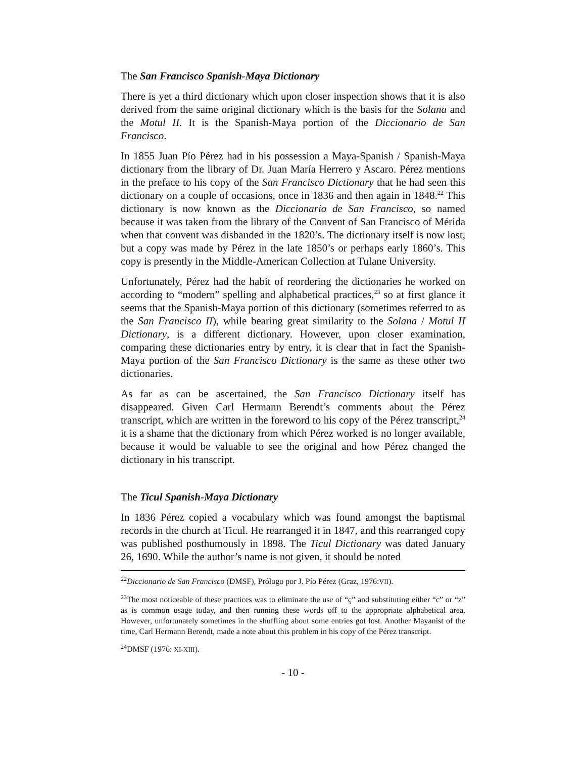The San Francisco Spanish-Maya Dictionary
There is yet a third dictionary which upon closer inspection shows that it is also derived from the same original dictionary which is the basis for the Solana and the Motul II. It is the Spanish-Maya portion of the Diccionario de San Francisco.
In 1855 Juan Pío Pérez had in his possession a Maya-Spanish / Spanish-Maya dictionary from the library of Dr. Juan María Herrero y Ascaro. Pérez mentions in the preface to his copy of the San Francisco Dictionary that he had seen this dictionary on a couple of occasions, once in 1836 and then again in 1848.<sup>22</sup> This dictionary is now known as the Diccionario de San Francisco, so named because it was taken from the library of the Convent of San Francisco of Mérida when that convent was disbanded in the 1820’s. The dictionary itself is now lost, but a copy was made by Pérez in the late 1850’s or perhaps early 1860’s. This copy is presently in the Middle-American Collection at Tulane University.
Unfortunately, Pérez had the habit of reordering the dictionaries he worked on according to “modern” spelling and alphabetical practices,<sup>23</sup> so at first glance it seems that the Spanish-Maya portion of this dictionary (sometimes referred to as the San Francisco II), while bearing great similarity to the Solana / Motul II Dictionary, is a different dictionary. However, upon closer examination, comparing these dictionaries entry by entry, it is clear that in fact the Spanish-Maya portion of the San Francisco Dictionary is the same as these other two dictionaries.
As far as can be ascertained, the San Francisco Dictionary itself has disappeared. Given Carl Hermann Berendt’s comments about the Pérez transcript, which are written in the foreword to his copy of the Pérez transcript,<sup>24</sup> it is a shame that the dictionary from which Pérez worked is no longer available, because it would be valuable to see the original and how Pérez changed the dictionary in his transcript.
The Ticul Spanish-Maya Dictionary
In 1836 Pérez copied a vocabulary which was found amongst the baptismal records in the church at Ticul. He rearranged it in 1847, and this rearranged copy was published posthumously in 1898. The Ticul Dictionary was dated January 26, 1690. While the author’s name is not given, it should be noted
<sup>22</sup> Diccionario de San Francisco (DMSF), Prólogo por J. Pío Pérez (Graz, 1976:VII).
<sup>23</sup> The most noticeable of these practices was to eliminate the use of “ç” and substituting either “c” or “z” as is common usage today, and then running these words off to the appropriate alphabetical area. However, unfortunately sometimes in the shuffling about some entries got lost. Another Mayanist of the time, Carl Hermann Berendt, made a note about this problem in his copy of the Pérez transcript.
<sup>24</sup> DMSF (1976: XI-XIII).
- 10 -